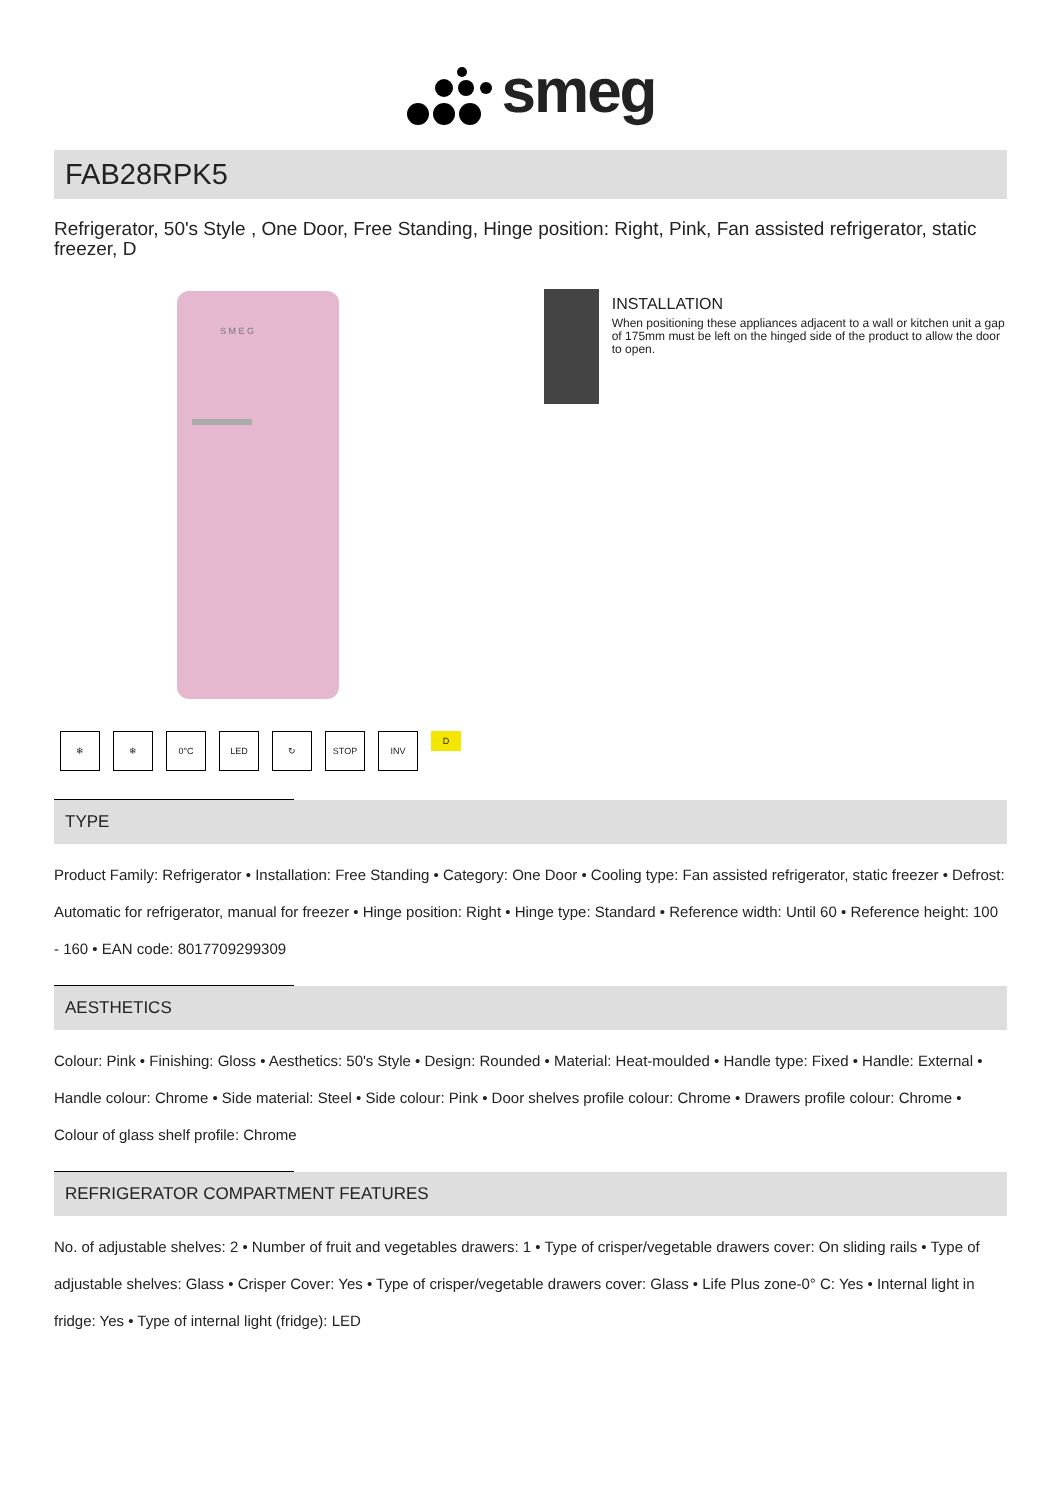smeg
FAB28RPK5
Refrigerator, 50's Style , One Door, Free Standing, Hinge position: Right, Pink, Fan assisted refrigerator, static freezer, D
S M E G
INSTALLATION
When positioning these appliances adjacent to a wall or kitchen unit a gap of 175mm must be left on the hinged side of the product to allow the door to open.
❄ ❄ 0°C LED ↻ STOP INV
D
TYPE
Product Family: Refrigerator • Installation: Free Standing • Category: One Door • Cooling type: Fan assisted refrigerator, static freezer • Defrost: Automatic for refrigerator, manual for freezer • Hinge position: Right • Hinge type: Standard • Reference width: Until 60 • Reference height: 100 - 160 • EAN code: 8017709299309
AESTHETICS
Colour: Pink • Finishing: Gloss • Aesthetics: 50's Style • Design: Rounded • Material: Heat-moulded • Handle type: Fixed • Handle: External • Handle colour: Chrome • Side material: Steel • Side colour: Pink • Door shelves profile colour: Chrome • Drawers profile colour: Chrome • Colour of glass shelf profile: Chrome
REFRIGERATOR COMPARTMENT FEATURES
No. of adjustable shelves: 2 • Number of fruit and vegetables drawers: 1 • Type of crisper/vegetable drawers cover: On sliding rails • Type of adjustable shelves: Glass • Crisper Cover: Yes • Type of crisper/vegetable drawers cover: Glass • Life Plus zone-0° C: Yes • Internal light in fridge: Yes • Type of internal light (fridge): LED